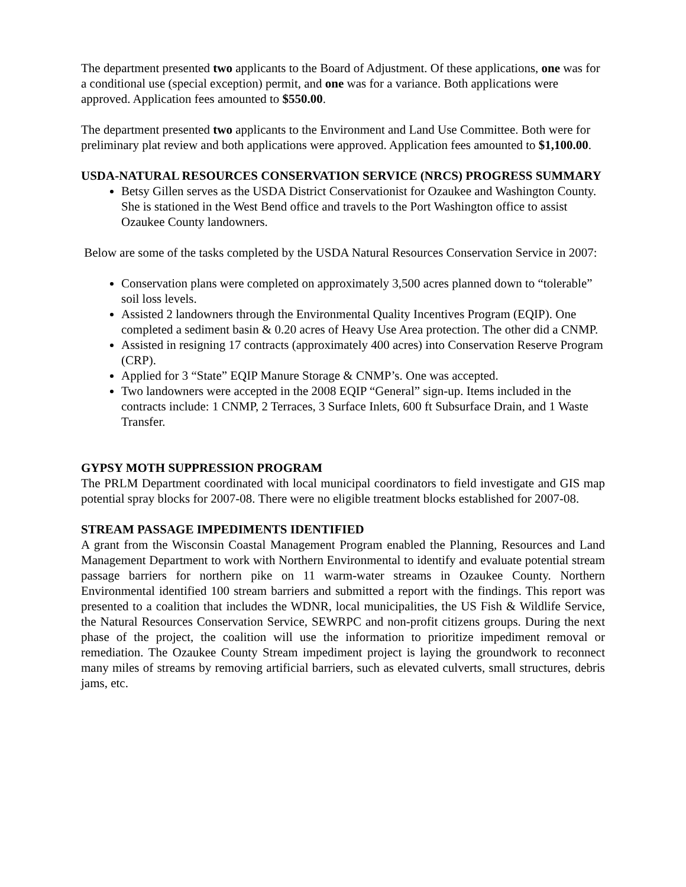The department presented two applicants to the Board of Adjustment. Of these applications, one was for a conditional use (special exception) permit, and one was for a variance. Both applications were approved. Application fees amounted to $550.00.
The department presented two applicants to the Environment and Land Use Committee. Both were for preliminary plat review and both applications were approved. Application fees amounted to $1,100.00.
USDA-NATURAL RESOURCES CONSERVATION SERVICE (NRCS) PROGRESS SUMMARY
Betsy Gillen serves as the USDA District Conservationist for Ozaukee and Washington County. She is stationed in the West Bend office and travels to the Port Washington office to assist Ozaukee County landowners.
Below are some of the tasks completed by the USDA Natural Resources Conservation Service in 2007:
Conservation plans were completed on approximately 3,500 acres planned down to “tolerable” soil loss levels.
Assisted 2 landowners through the Environmental Quality Incentives Program (EQIP). One completed a sediment basin & 0.20 acres of Heavy Use Area protection. The other did a CNMP.
Assisted in resigning 17 contracts (approximately 400 acres) into Conservation Reserve Program (CRP).
Applied for 3 “State” EQIP Manure Storage & CNMP’s. One was accepted.
Two landowners were accepted in the 2008 EQIP “General” sign-up. Items included in the contracts include: 1 CNMP, 2 Terraces, 3 Surface Inlets, 600 ft Subsurface Drain, and 1 Waste Transfer.
GYPSY MOTH SUPPRESSION PROGRAM
The PRLM Department coordinated with local municipal coordinators to field investigate and GIS map potential spray blocks for 2007-08. There were no eligible treatment blocks established for 2007-08.
STREAM PASSAGE IMPEDIMENTS IDENTIFIED
A grant from the Wisconsin Coastal Management Program enabled the Planning, Resources and Land Management Department to work with Northern Environmental to identify and evaluate potential stream passage barriers for northern pike on 11 warm-water streams in Ozaukee County. Northern Environmental identified 100 stream barriers and submitted a report with the findings. This report was presented to a coalition that includes the WDNR, local municipalities, the US Fish & Wildlife Service, the Natural Resources Conservation Service, SEWRPC and non-profit citizens groups. During the next phase of the project, the coalition will use the information to prioritize impediment removal or remediation. The Ozaukee County Stream impediment project is laying the groundwork to reconnect many miles of streams by removing artificial barriers, such as elevated culverts, small structures, debris jams, etc.